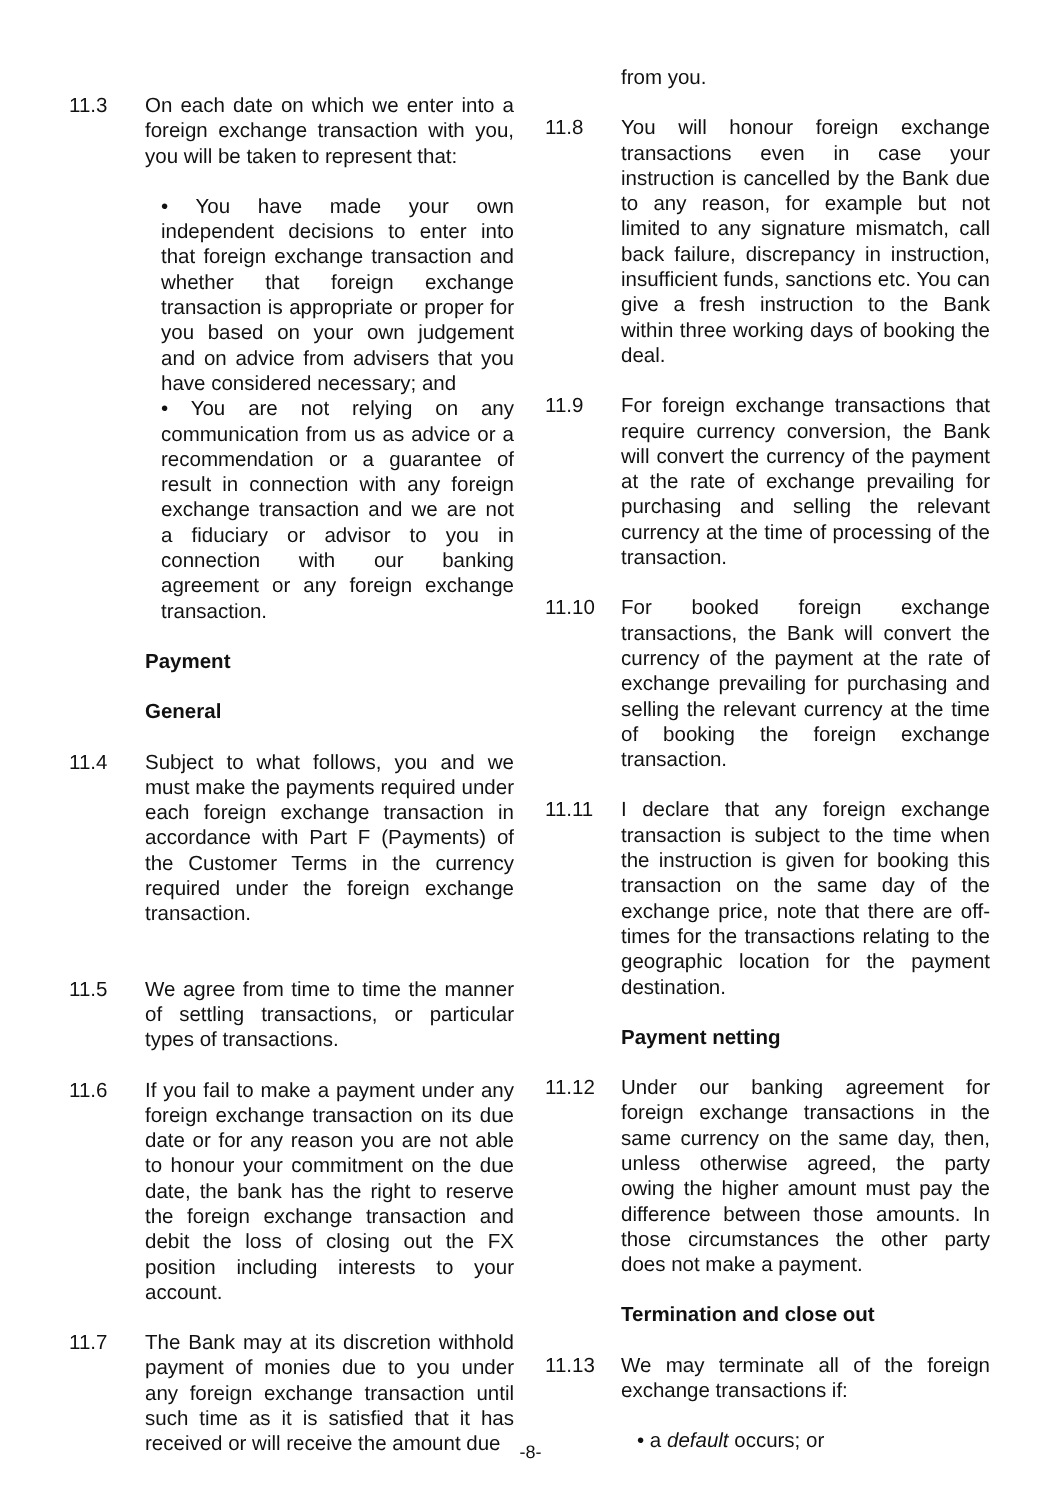11.3 On each date on which we enter into a foreign exchange transaction with you, you will be taken to represent that:
• You have made your own independent decisions to enter into that foreign exchange transaction and whether that foreign exchange transaction is appropriate or proper for you based on your own judgement and on advice from advisers that you have considered necessary; and
• You are not relying on any communication from us as advice or a recommendation or a guarantee of result in connection with any foreign exchange transaction and we are not a fiduciary or advisor to you in connection with our banking agreement or any foreign exchange transaction.
Payment
General
11.4 Subject to what follows, you and we must make the payments required under each foreign exchange transaction in accordance with Part F (Payments) of the Customer Terms in the currency required under the foreign exchange transaction.
11.5 We agree from time to time the manner of settling transactions, or particular types of transactions.
11.6 If you fail to make a payment under any foreign exchange transaction on its due date or for any reason you are not able to honour your commitment on the due date, the bank has the right to reserve the foreign exchange transaction and debit the loss of closing out the FX position including interests to your account.
11.7 The Bank may at its discretion withhold payment of monies due to you under any foreign exchange transaction until such time as it is satisfied that it has received or will receive the amount due
from you.
11.8 You will honour foreign exchange transactions even in case your instruction is cancelled by the Bank due to any reason, for example but not limited to any signature mismatch, call back failure, discrepancy in instruction, insufficient funds, sanctions etc. You can give a fresh instruction to the Bank within three working days of booking the deal.
11.9 For foreign exchange transactions that require currency conversion, the Bank will convert the currency of the payment at the rate of exchange prevailing for purchasing and selling the relevant currency at the time of processing of the transaction.
11.10 For booked foreign exchange transactions, the Bank will convert the currency of the payment at the rate of exchange prevailing for purchasing and selling the relevant currency at the time of booking the foreign exchange transaction.
11.11 I declare that any foreign exchange transaction is subject to the time when the instruction is given for booking this transaction on the same day of the exchange price, note that there are off-times for the transactions relating to the geographic location for the payment destination.
Payment netting
11.12 Under our banking agreement for foreign exchange transactions in the same currency on the same day, then, unless otherwise agreed, the party owing the higher amount must pay the difference between those amounts. In those circumstances the other party does not make a payment.
Termination and close out
11.13 We may terminate all of the foreign exchange transactions if:
• a default occurs; or
-8-